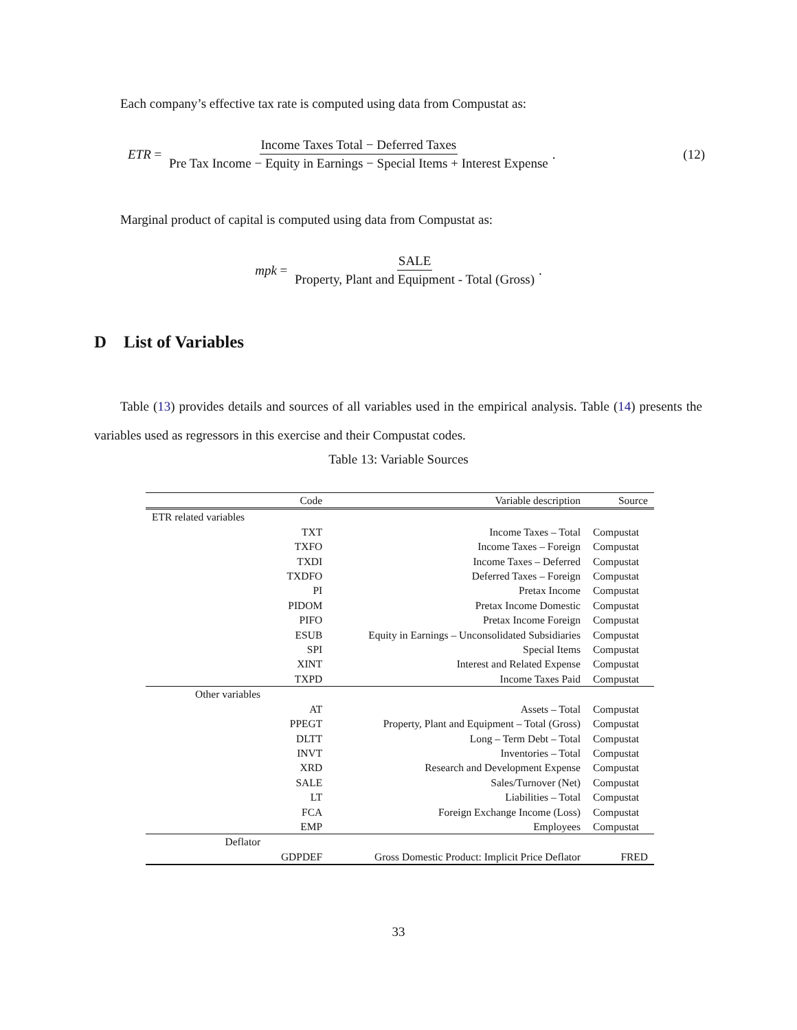Each company’s effective tax rate is computed using data from Compustat as:
ETR = Income Taxes Total − Deferred Taxes Pre Tax Income − Equity in Earnings − Special Items + Interest Expense. (12)
Marginal product of capital is computed using data from Compustat as:
mpk = SALE Property, Plant and Equipment - Total (Gross).
D List of Variables
Table (13) provides details and sources of all variables used in the empirical analysis. Table (14) presents the variables used as regressors in this exercise and their Compustat codes.
Table 13: Variable Sources
| | Code | Variable description | Source |
| --- | --- | --- | --- |
| ETR related variables | | | |
| | TXT | Income Taxes – Total | Compustat |
| | TXFO | Income Taxes – Foreign | Compustat |
| | TXDI | Income Taxes – Deferred | Compustat |
| | TXDFO | Deferred Taxes – Foreign | Compustat |
| | PI | Pretax Income | Compustat |
| | PIDOM | Pretax Income Domestic | Compustat |
| | PIFO | Pretax Income Foreign | Compustat |
| | ESUB | Equity in Earnings – Unconsolidated Subsidiaries | Compustat |
| | SPI | Special Items | Compustat |
| | XINT | Interest and Related Expense | Compustat |
| | TXPD | Income Taxes Paid | Compustat |
| Other variables | | | |
| | AT | Assets – Total | Compustat |
| | PPEGT | Property, Plant and Equipment – Total (Gross) | Compustat |
| | DLTT | Long – Term Debt – Total | Compustat |
| | INVT | Inventories – Total | Compustat |
| | XRD | Research and Development Expense | Compustat |
| | SALE | Sales/Turnover (Net) | Compustat |
| | LT | Liabilities – Total | Compustat |
| | FCA | Foreign Exchange Income (Loss) | Compustat |
| | EMP | Employees | Compustat |
| Deflator | | | |
| | GDPDEF | Gross Domestic Product: Implicit Price Deflator | FRED |
33